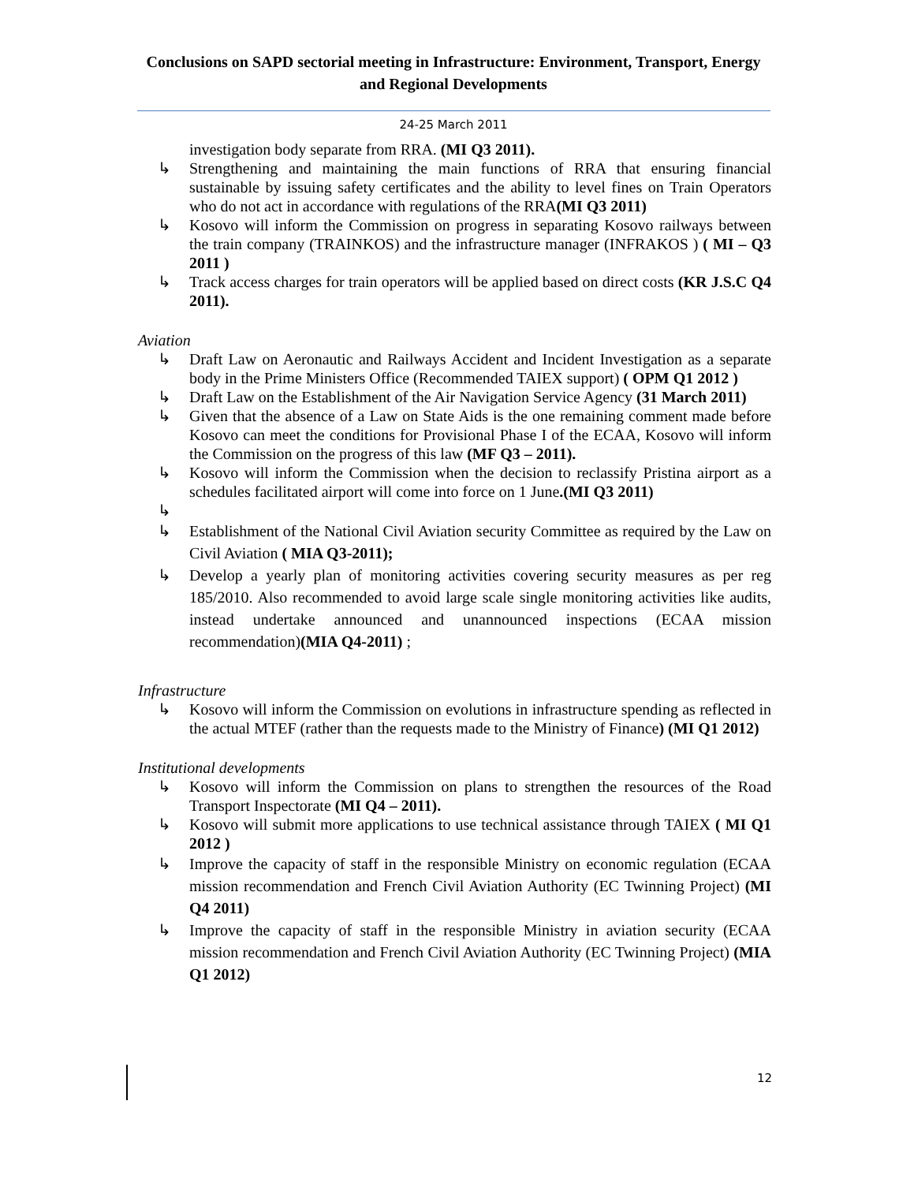Conclusions on SAPD sectorial meeting in Infrastructure: Environment, Transport, Energy and Regional Developments
24-25 March 2011
investigation body separate from RRA. (MI Q3 2011).
↳ Strengthening and maintaining the main functions of RRA that ensuring financial sustainable by issuing safety certificates and the ability to level fines on Train Operators who do not act in accordance with regulations of the RRA(MI Q3 2011)
↳ Kosovo will inform the Commission on progress in separating Kosovo railways between the train company (TRAINKOS) and the infrastructure manager (INFRAKOS ) ( MI – Q3 2011 )
↳ Track access charges for train operators will be applied based on direct costs (KR J.S.C Q4 2011).
Aviation
↳ Draft Law on Aeronautic and Railways Accident and Incident Investigation as a separate body in the Prime Ministers Office (Recommended TAIEX support) ( OPM Q1 2012 )
↳ Draft Law on the Establishment of the Air Navigation Service Agency (31 March 2011)
↳ Given that the absence of a Law on State Aids is the one remaining comment made before Kosovo can meet the conditions for Provisional Phase I of the ECAA, Kosovo will inform the Commission on the progress of this law (MF Q3 – 2011).
↳ Kosovo will inform the Commission when the decision to reclassify Pristina airport as a schedules facilitated airport will come into force on 1 June.(MI Q3 2011)
↳
↳ Establishment of the National Civil Aviation security Committee as required by the Law on Civil Aviation ( MIA Q3-2011);
↳ Develop a yearly plan of monitoring activities covering security measures as per reg 185/2010. Also recommended to avoid large scale single monitoring activities like audits, instead undertake announced and unannounced inspections (ECAA mission recommendation)(MIA Q4-2011) ;
Infrastructure
↳ Kosovo will inform the Commission on evolutions in infrastructure spending as reflected in the actual MTEF (rather than the requests made to the Ministry of Finance) (MI Q1 2012)
Institutional developments
↳ Kosovo will inform the Commission on plans to strengthen the resources of the Road Transport Inspectorate (MI Q4 – 2011).
↳ Kosovo will submit more applications to use technical assistance through TAIEX ( MI Q1 2012 )
↳ Improve the capacity of staff in the responsible Ministry on economic regulation (ECAA mission recommendation and French Civil Aviation Authority (EC Twinning Project) (MI Q4 2011)
↳ Improve the capacity of staff in the responsible Ministry in aviation security (ECAA mission recommendation and French Civil Aviation Authority (EC Twinning Project) (MIA Q1 2012)
12